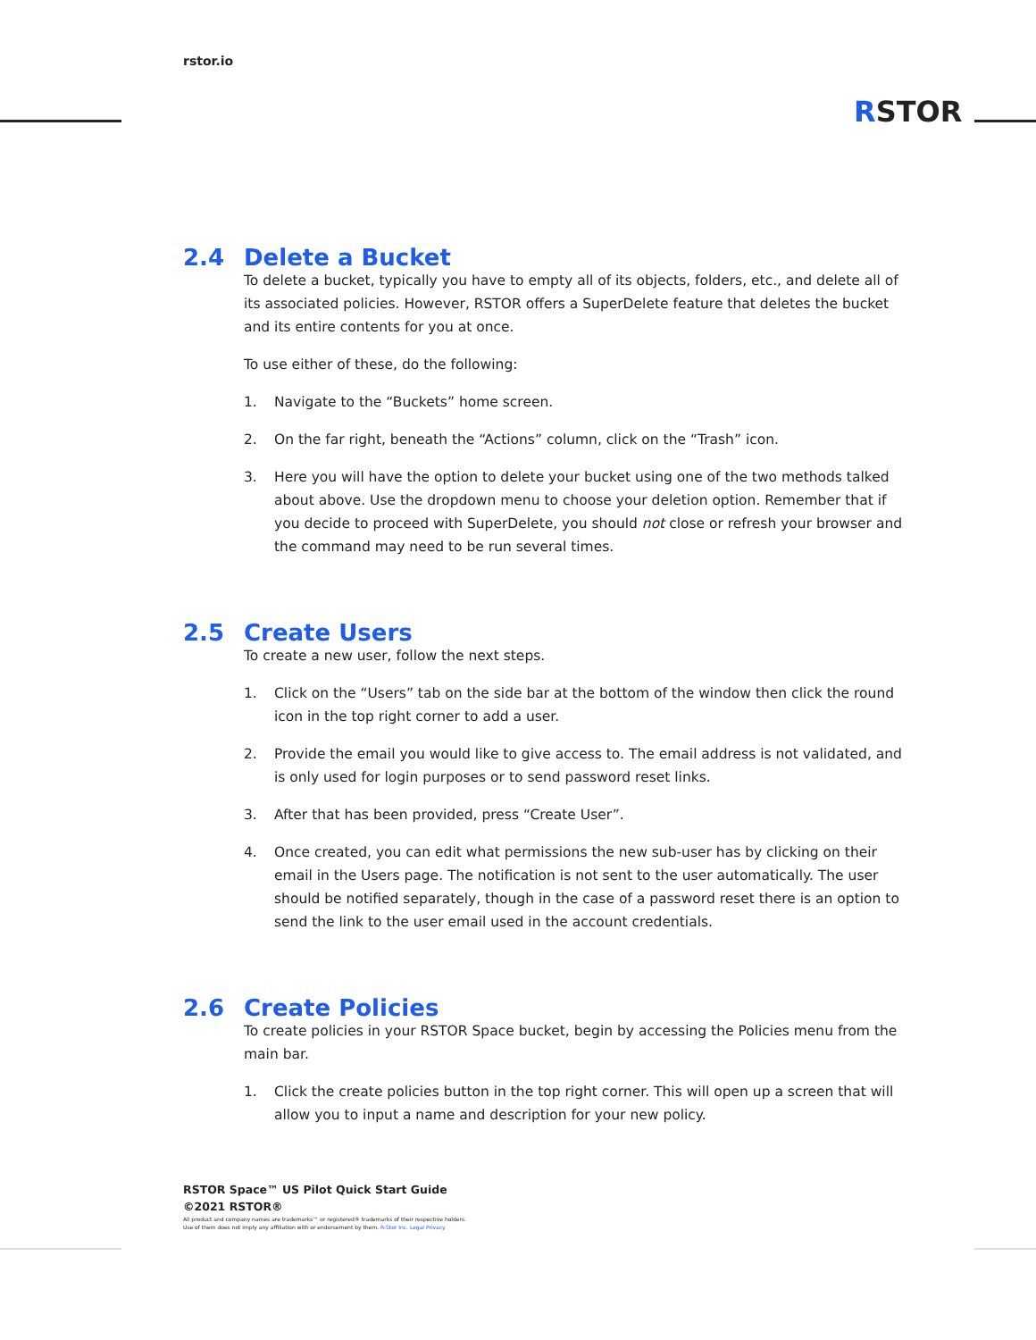rstor.io
RSTOR
2.4 Delete a Bucket
To delete a bucket, typically you have to empty all of its objects, folders, etc., and delete all of its associated policies. However, RSTOR offers a SuperDelete feature that deletes the bucket and its entire contents for you at once.
To use either of these, do the following:
1. Navigate to the “Buckets” home screen.
2. On the far right, beneath the “Actions” column, click on the “Trash” icon.
3. Here you will have the option to delete your bucket using one of the two methods talked about above. Use the dropdown menu to choose your deletion option. Remember that if you decide to proceed with SuperDelete, you should not close or refresh your browser and the command may need to be run several times.
2.5 Create Users
To create a new user, follow the next steps.
1. Click on the “Users” tab on the side bar at the bottom of the window then click the round icon in the top right corner to add a user.
2. Provide the email you would like to give access to. The email address is not validated, and is only used for login purposes or to send password reset links.
3. After that has been provided, press “Create User”.
4. Once created, you can edit what permissions the new sub-user has by clicking on their email in the Users page. The notification is not sent to the user automatically. The user should be notified separately, though in the case of a password reset there is an option to send the link to the user email used in the account credentials.
2.6 Create Policies
To create policies in your RSTOR Space bucket, begin by accessing the Policies menu from the main bar.
1. Click the create policies button in the top right corner. This will open up a screen that will allow you to input a name and description for your new policy.
RSTOR Space™ US Pilot Quick Start Guide
©2021 RSTOR®
All product and company names are trademarks™ or registered® trademarks of their respective holders.
Use of them does not imply any affiliation with or endorsement by them. R-Stor Inc. Legal Privacy